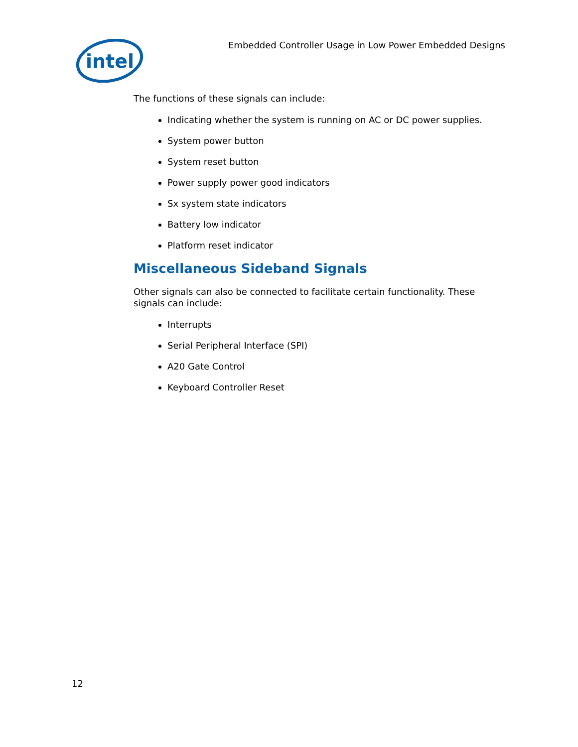intel
Embedded Controller Usage in Low Power Embedded Designs
The functions of these signals can include:
Indicating whether the system is running on AC or DC power supplies.
System power button
System reset button
Power supply power good indicators
Sx system state indicators
Battery low indicator
Platform reset indicator
Miscellaneous Sideband Signals
Other signals can also be connected to facilitate certain functionality. These signals can include:
Interrupts
Serial Peripheral Interface (SPI)
A20 Gate Control
Keyboard Controller Reset
12